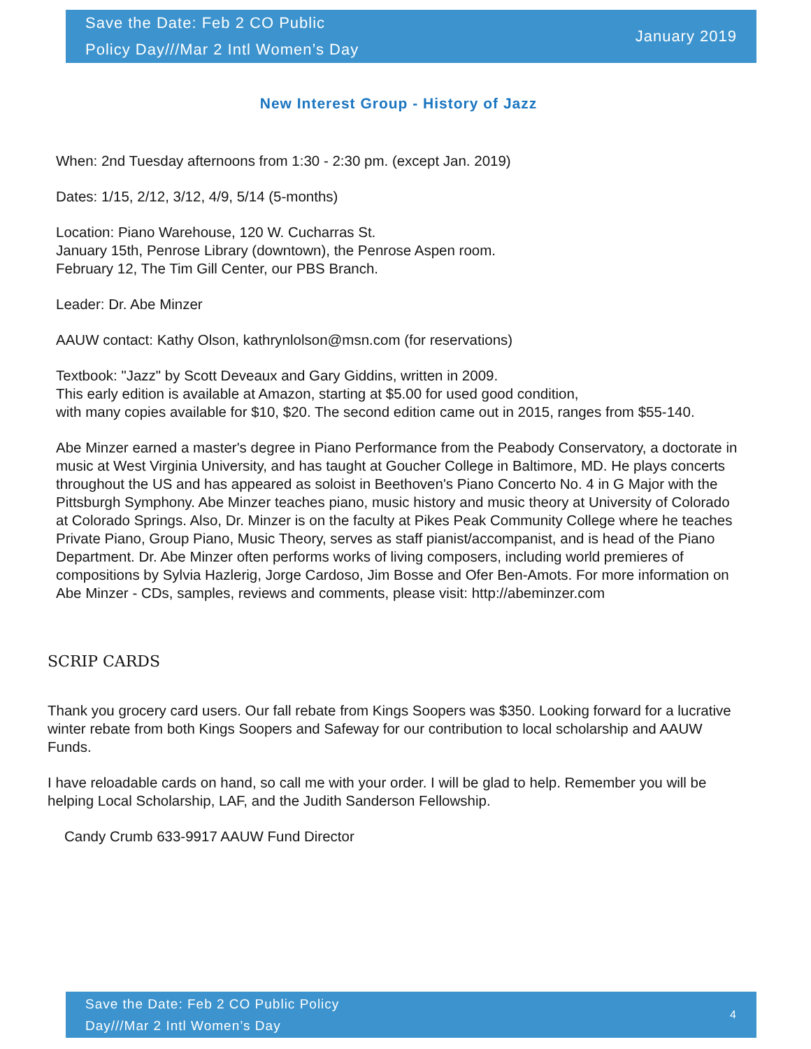Save the Date: Feb 2 CO Public
Policy Day///Mar 2 Intl Women’s Day
January 2019
New Interest Group - History of Jazz
When: 2nd Tuesday afternoons from 1:30 - 2:30 pm. (except Jan. 2019)
Dates: 1/15, 2/12, 3/12, 4/9, 5/14 (5-months)
Location: Piano Warehouse, 120 W. Cucharras St.
January 15th, Penrose Library (downtown), the Penrose Aspen room.
February 12, The Tim Gill Center, our PBS Branch.
Leader: Dr. Abe Minzer
AAUW contact: Kathy Olson, kathrynlolson@msn.com (for reservations)
Textbook: "Jazz" by Scott Deveaux and Gary Giddins, written in 2009.
This early edition is available at Amazon, starting at $5.00 for used good condition,
with many copies available for $10, $20. The second edition came out in 2015, ranges from $55-140.
Abe Minzer earned a master's degree in Piano Performance from the Peabody Conservatory, a doctorate in music at West Virginia University, and has taught at Goucher College in Baltimore, MD. He plays concerts throughout the US and has appeared as soloist in Beethoven's Piano Concerto No. 4 in G Major with the Pittsburgh Symphony. Abe Minzer teaches piano, music history and music theory at University of Colorado at Colorado Springs. Also, Dr. Minzer is on the faculty at Pikes Peak Community College where he teaches Private Piano, Group Piano, Music Theory, serves as staff pianist/accompanist, and is head of the Piano Department. Dr. Abe Minzer often performs works of living composers, including world premieres of compositions by Sylvia Hazlerig, Jorge Cardoso, Jim Bosse and Ofer Ben-Amots. For more information on Abe Minzer - CDs, samples, reviews and comments, please visit: http://abeminzer.com
SCRIP CARDS
Thank you grocery card users. Our fall rebate from Kings Soopers was $350. Looking forward for a lucrative winter rebate from both Kings Soopers and Safeway for our contribution to local scholarship and AAUW Funds.
I have reloadable cards on hand, so call me with your order. I will be glad to help. Remember you will be helping Local Scholarship, LAF, and the Judith Sanderson Fellowship.
Candy Crumb 633-9917 AAUW Fund Director
Save the Date: Feb 2 CO Public Policy
Day///Mar 2 Intl Women’s Day
4